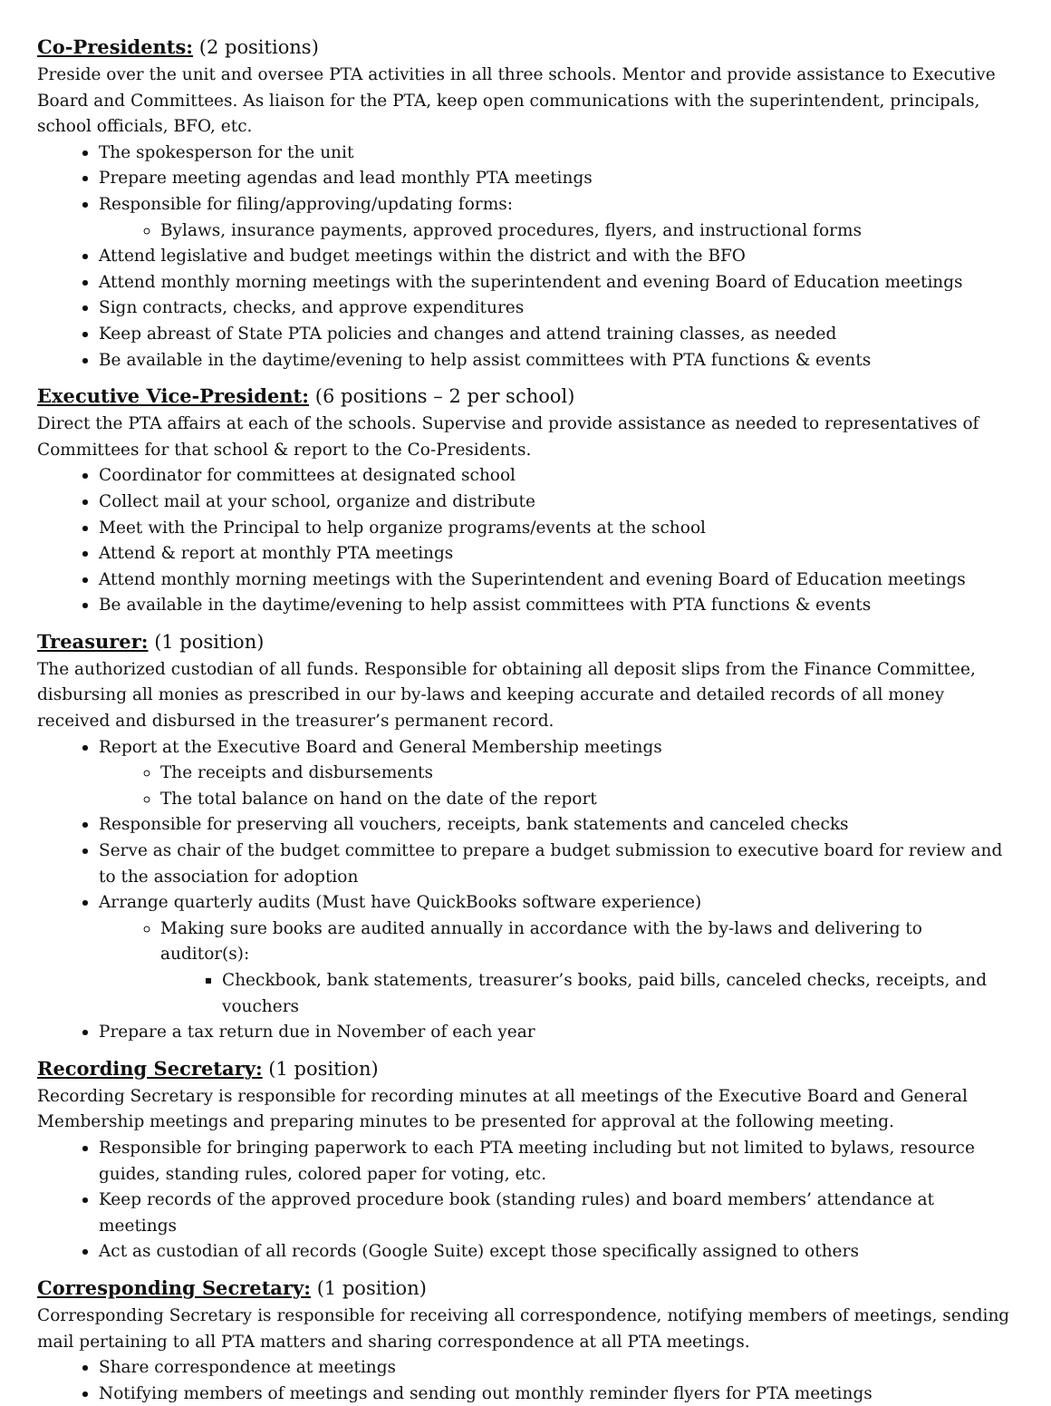Co-Presidents: (2 positions)
Preside over the unit and oversee PTA activities in all three schools. Mentor and provide assistance to Executive Board and Committees. As liaison for the PTA, keep open communications with the superintendent, principals, school officials, BFO, etc.
The spokesperson for the unit
Prepare meeting agendas and lead monthly PTA meetings
Responsible for filing/approving/updating forms:
Bylaws, insurance payments, approved procedures, flyers, and instructional forms
Attend legislative and budget meetings within the district and with the BFO
Attend monthly morning meetings with the superintendent and evening Board of Education meetings
Sign contracts, checks, and approve expenditures
Keep abreast of State PTA policies and changes and attend training classes, as needed
Be available in the daytime/evening to help assist committees with PTA functions & events
Executive Vice-President: (6 positions – 2 per school)
Direct the PTA affairs at each of the schools. Supervise and provide assistance as needed to representatives of Committees for that school & report to the Co-Presidents.
Coordinator for committees at designated school
Collect mail at your school, organize and distribute
Meet with the Principal to help organize programs/events at the school
Attend & report at monthly PTA meetings
Attend monthly morning meetings with the Superintendent and evening Board of Education meetings
Be available in the daytime/evening to help assist committees with PTA functions & events
Treasurer: (1 position)
The authorized custodian of all funds. Responsible for obtaining all deposit slips from the Finance Committee, disbursing all monies as prescribed in our by-laws and keeping accurate and detailed records of all money received and disbursed in the treasurer’s permanent record.
Report at the Executive Board and General Membership meetings
The receipts and disbursements
The total balance on hand on the date of the report
Responsible for preserving all vouchers, receipts, bank statements and canceled checks
Serve as chair of the budget committee to prepare a budget submission to executive board for review and to the association for adoption
Arrange quarterly audits (Must have QuickBooks software experience)
Making sure books are audited annually in accordance with the by-laws and delivering to auditor(s):
Checkbook, bank statements, treasurer’s books, paid bills, canceled checks, receipts, and vouchers
Prepare a tax return due in November of each year
Recording Secretary: (1 position)
Recording Secretary is responsible for recording minutes at all meetings of the Executive Board and General Membership meetings and preparing minutes to be presented for approval at the following meeting.
Responsible for bringing paperwork to each PTA meeting including but not limited to bylaws, resource guides, standing rules, colored paper for voting, etc.
Keep records of the approved procedure book (standing rules) and board members’ attendance at meetings
Act as custodian of all records (Google Suite) except those specifically assigned to others
Corresponding Secretary: (1 position)
Corresponding Secretary is responsible for receiving all correspondence, notifying members of meetings, sending mail pertaining to all PTA matters and sharing correspondence at all PTA meetings.
Share correspondence at meetings
Notifying members of meetings and sending out monthly reminder flyers for PTA meetings